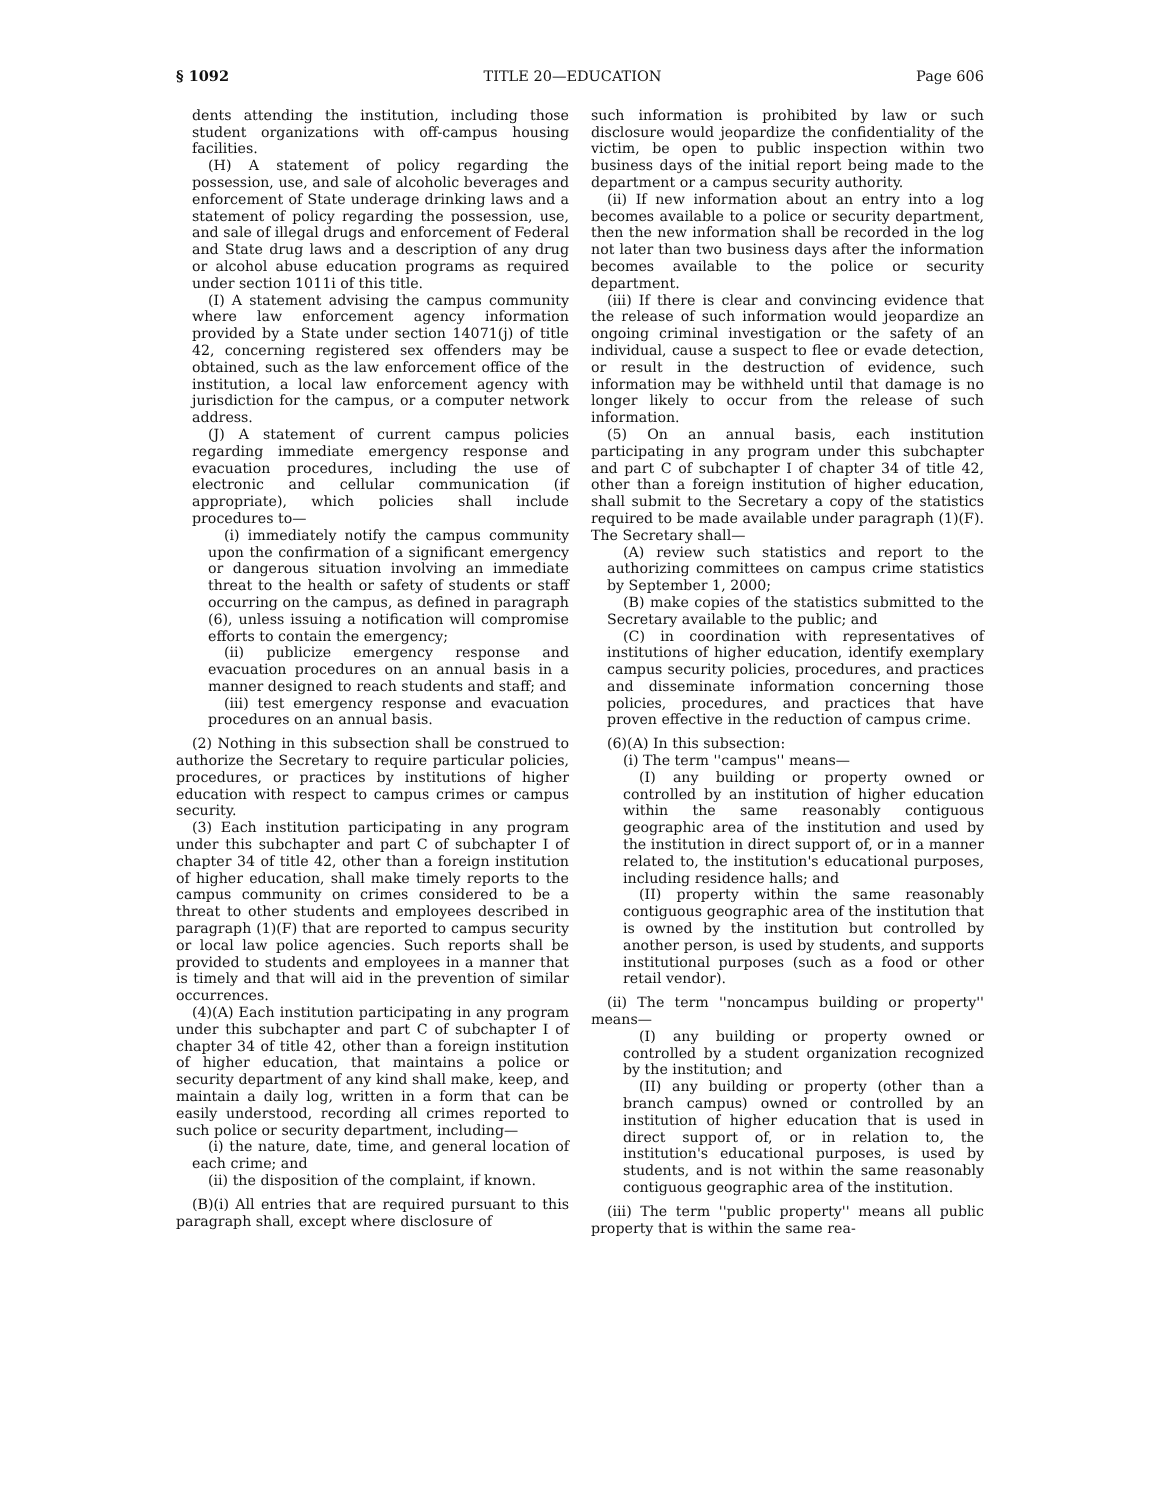§ 1092 TITLE 20—EDUCATION Page 606
dents attending the institution, including those student organizations with off-campus housing facilities.
(H) A statement of policy regarding the possession, use, and sale of alcoholic beverages and enforcement of State underage drinking laws and a statement of policy regarding the possession, use, and sale of illegal drugs and enforcement of Federal and State drug laws and a description of any drug or alcohol abuse education programs as required under section 1011i of this title.
(I) A statement advising the campus community where law enforcement agency information provided by a State under section 14071(j) of title 42, concerning registered sex offenders may be obtained, such as the law enforcement office of the institution, a local law enforcement agency with jurisdiction for the campus, or a computer network address.
(J) A statement of current campus policies regarding immediate emergency response and evacuation procedures, including the use of electronic and cellular communication (if appropriate), which policies shall include procedures to—
(i) immediately notify the campus community upon the confirmation of a significant emergency or dangerous situation involving an immediate threat to the health or safety of students or staff occurring on the campus, as defined in paragraph (6), unless issuing a notification will compromise efforts to contain the emergency;
(ii) publicize emergency response and evacuation procedures on an annual basis in a manner designed to reach students and staff; and
(iii) test emergency response and evacuation procedures on an annual basis.
(2) Nothing in this subsection shall be construed to authorize the Secretary to require particular policies, procedures, or practices by institutions of higher education with respect to campus crimes or campus security.
(3) Each institution participating in any program under this subchapter and part C of subchapter I of chapter 34 of title 42, other than a foreign institution of higher education, shall make timely reports to the campus community on crimes considered to be a threat to other students and employees described in paragraph (1)(F) that are reported to campus security or local law police agencies. Such reports shall be provided to students and employees in a manner that is timely and that will aid in the prevention of similar occurrences.
(4)(A) Each institution participating in any program under this subchapter and part C of subchapter I of chapter 34 of title 42, other than a foreign institution of higher education, that maintains a police or security department of any kind shall make, keep, and maintain a daily log, written in a form that can be easily understood, recording all crimes reported to such police or security department, including—
(i) the nature, date, time, and general location of each crime; and
(ii) the disposition of the complaint, if known.
(B)(i) All entries that are required pursuant to this paragraph shall, except where disclosure of
such information is prohibited by law or such disclosure would jeopardize the confidentiality of the victim, be open to public inspection within two business days of the initial report being made to the department or a campus security authority.
(ii) If new information about an entry into a log becomes available to a police or security department, then the new information shall be recorded in the log not later than two business days after the information becomes available to the police or security department.
(iii) If there is clear and convincing evidence that the release of such information would jeopardize an ongoing criminal investigation or the safety of an individual, cause a suspect to flee or evade detection, or result in the destruction of evidence, such information may be withheld until that damage is no longer likely to occur from the release of such information.
(5) On an annual basis, each institution participating in any program under this subchapter and part C of subchapter I of chapter 34 of title 42, other than a foreign institution of higher education, shall submit to the Secretary a copy of the statistics required to be made available under paragraph (1)(F). The Secretary shall—
(A) review such statistics and report to the authorizing committees on campus crime statistics by September 1, 2000;
(B) make copies of the statistics submitted to the Secretary available to the public; and
(C) in coordination with representatives of institutions of higher education, identify exemplary campus security policies, procedures, and practices and disseminate information concerning those policies, procedures, and practices that have proven effective in the reduction of campus crime.
(6)(A) In this subsection:
(i) The term ''campus'' means—
(I) any building or property owned or controlled by an institution of higher education within the same reasonably contiguous geographic area of the institution and used by the institution in direct support of, or in a manner related to, the institution's educational purposes, including residence halls; and
(II) property within the same reasonably contiguous geographic area of the institution that is owned by the institution but controlled by another person, is used by students, and supports institutional purposes (such as a food or other retail vendor).
(ii) The term ''noncampus building or property'' means—
(I) any building or property owned or controlled by a student organization recognized by the institution; and
(II) any building or property (other than a branch campus) owned or controlled by an institution of higher education that is used in direct support of, or in relation to, the institution's educational purposes, is used by students, and is not within the same reasonably contiguous geographic area of the institution.
(iii) The term ''public property'' means all public property that is within the same rea-